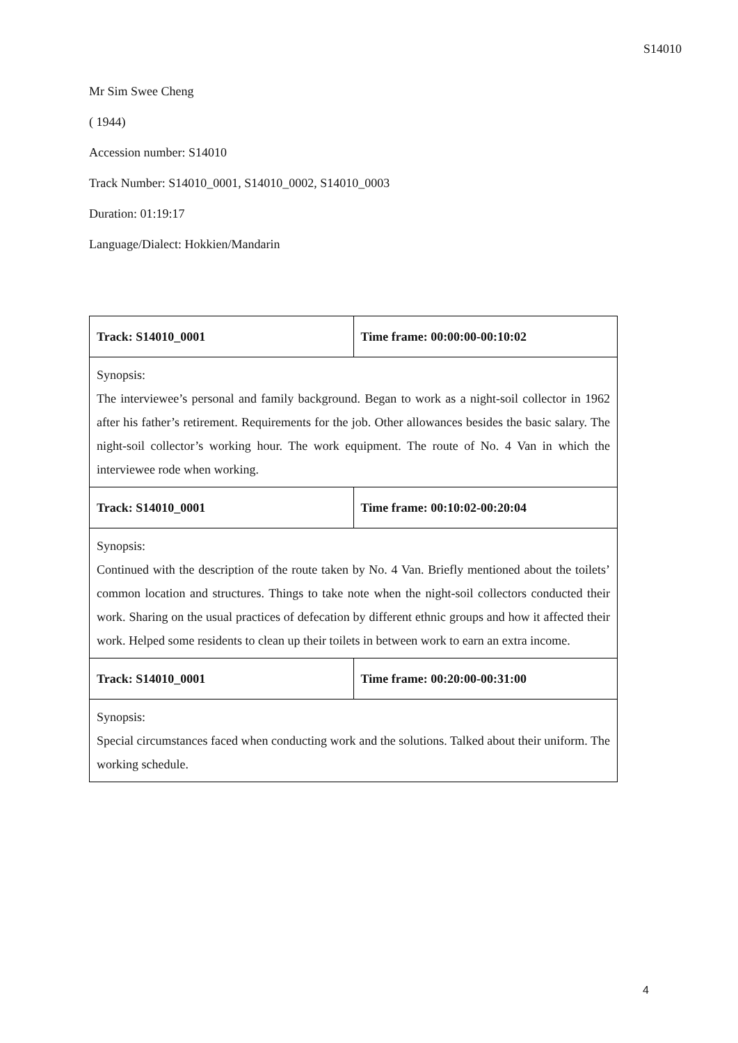S14010
Mr Sim Swee Cheng
( 1944)
Accession number: S14010
Track Number: S14010_0001, S14010_0002, S14010_0003
Duration: 01:19:17
Language/Dialect: Hokkien/Mandarin
| Track: S14010_0001 | Time frame: 00:00:00-00:10:02 |
| Synopsis: The interviewee’s personal and family background. Began to work as a night-soil collector in 1962 after his father’s retirement. Requirements for the job. Other allowances besides the basic salary. The night-soil collector’s working hour. The work equipment. The route of No. 4 Van in which the interviewee rode when working. | |
| Track: S14010_0001 | Time frame: 00:10:02-00:20:04 |
| Synopsis: Continued with the description of the route taken by No. 4 Van. Briefly mentioned about the toilets’ common location and structures. Things to take note when the night-soil collectors conducted their work. Sharing on the usual practices of defecation by different ethnic groups and how it affected their work. Helped some residents to clean up their toilets in between work to earn an extra income. | |
| Track: S14010_0001 | Time frame: 00:20:00-00:31:00 |
| Synopsis: Special circumstances faced when conducting work and the solutions. Talked about their uniform. The working schedule. | |
4